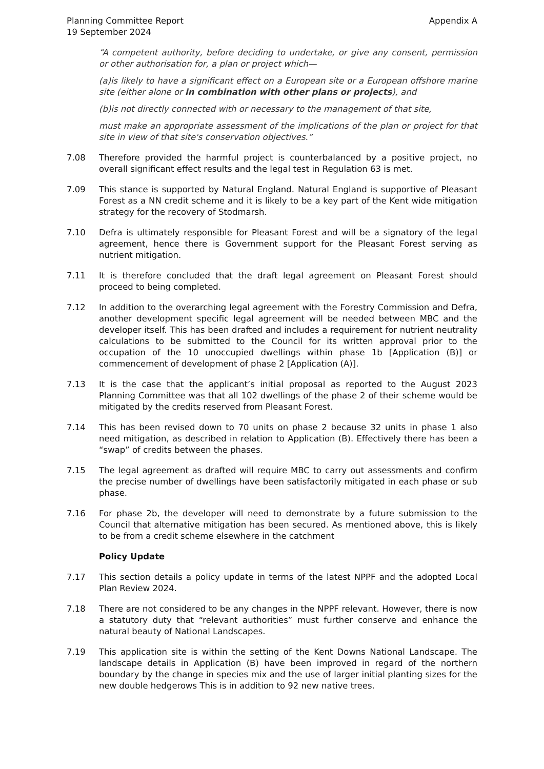Planning Committee Report
19 September 2024
Appendix A
“A competent authority, before deciding to undertake, or give any consent, permission or other authorisation for, a plan or project which—
(a)is likely to have a significant effect on a European site or a European offshore marine site (either alone or in combination with other plans or projects), and
(b)is not directly connected with or necessary to the management of that site,
must make an appropriate assessment of the implications of the plan or project for that site in view of that site's conservation objectives.”
7.08 Therefore provided the harmful project is counterbalanced by a positive project, no overall significant effect results and the legal test in Regulation 63 is met.
7.09 This stance is supported by Natural England. Natural England is supportive of Pleasant Forest as a NN credit scheme and it is likely to be a key part of the Kent wide mitigation strategy for the recovery of Stodmarsh.
7.10 Defra is ultimately responsible for Pleasant Forest and will be a signatory of the legal agreement, hence there is Government support for the Pleasant Forest serving as nutrient mitigation.
7.11 It is therefore concluded that the draft legal agreement on Pleasant Forest should proceed to being completed.
7.12 In addition to the overarching legal agreement with the Forestry Commission and Defra, another development specific legal agreement will be needed between MBC and the developer itself. This has been drafted and includes a requirement for nutrient neutrality calculations to be submitted to the Council for its written approval prior to the occupation of the 10 unoccupied dwellings within phase 1b [Application (B)] or commencement of development of phase 2 [Application (A)].
7.13 It is the case that the applicant’s initial proposal as reported to the August 2023 Planning Committee was that all 102 dwellings of the phase 2 of their scheme would be mitigated by the credits reserved from Pleasant Forest.
7.14 This has been revised down to 70 units on phase 2 because 32 units in phase 1 also need mitigation, as described in relation to Application (B). Effectively there has been a “swap” of credits between the phases.
7.15 The legal agreement as drafted will require MBC to carry out assessments and confirm the precise number of dwellings have been satisfactorily mitigated in each phase or sub phase.
7.16 For phase 2b, the developer will need to demonstrate by a future submission to the Council that alternative mitigation has been secured. As mentioned above, this is likely to be from a credit scheme elsewhere in the catchment
Policy Update
7.17 This section details a policy update in terms of the latest NPPF and the adopted Local Plan Review 2024.
7.18 There are not considered to be any changes in the NPPF relevant. However, there is now a statutory duty that “relevant authorities” must further conserve and enhance the natural beauty of National Landscapes.
7.19 This application site is within the setting of the Kent Downs National Landscape. The landscape details in Application (B) have been improved in regard of the northern boundary by the change in species mix and the use of larger initial planting sizes for the new double hedgerows This is in addition to 92 new native trees.